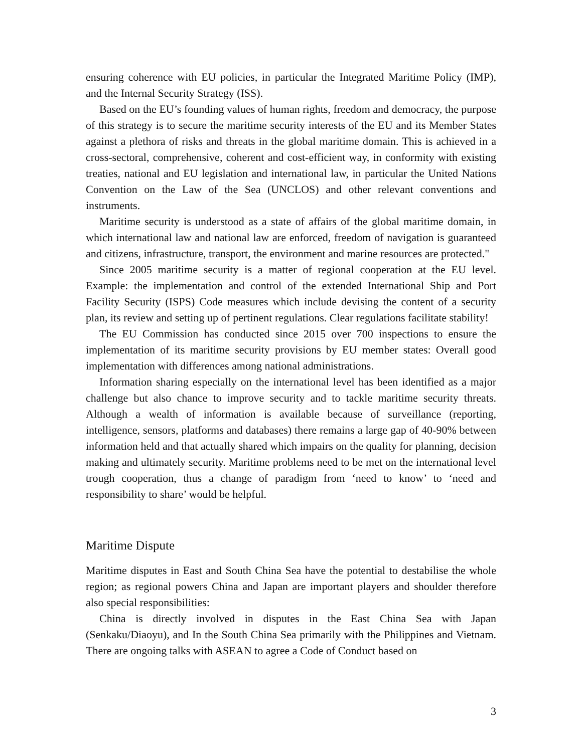ensuring coherence with EU policies, in particular the Integrated Maritime Policy (IMP), and the Internal Security Strategy (ISS).
Based on the EU’s founding values of human rights, freedom and democracy, the purpose of this strategy is to secure the maritime security interests of the EU and its Member States against a plethora of risks and threats in the global maritime domain. This is achieved in a cross-sectoral, comprehensive, coherent and cost-efficient way, in conformity with existing treaties, national and EU legislation and international law, in particular the United Nations Convention on the Law of the Sea (UNCLOS) and other relevant conventions and instruments.
Maritime security is understood as a state of affairs of the global maritime domain, in which international law and national law are enforced, freedom of navigation is guaranteed and citizens, infrastructure, transport, the environment and marine resources are protected."
Since 2005 maritime security is a matter of regional cooperation at the EU level. Example: the implementation and control of the extended International Ship and Port Facility Security (ISPS) Code measures which include devising the content of a security plan, its review and setting up of pertinent regulations. Clear regulations facilitate stability!
The EU Commission has conducted since 2015 over 700 inspections to ensure the implementation of its maritime security provisions by EU member states: Overall good implementation with differences among national administrations.
Information sharing especially on the international level has been identified as a major challenge but also chance to improve security and to tackle maritime security threats. Although a wealth of information is available because of surveillance (reporting, intelligence, sensors, platforms and databases) there remains a large gap of 40-90% between information held and that actually shared which impairs on the quality for planning, decision making and ultimately security. Maritime problems need to be met on the international level trough cooperation, thus a change of paradigm from ‘need to know’ to ‘need and responsibility to share’ would be helpful.
Maritime Dispute
Maritime disputes in East and South China Sea have the potential to destabilise the whole region; as regional powers China and Japan are important players and shoulder therefore also special responsibilities:
China is directly involved in disputes in the East China Sea with Japan (Senkaku/Diaoyu), and In the South China Sea primarily with the Philippines and Vietnam. There are ongoing talks with ASEAN to agree a Code of Conduct based on
3